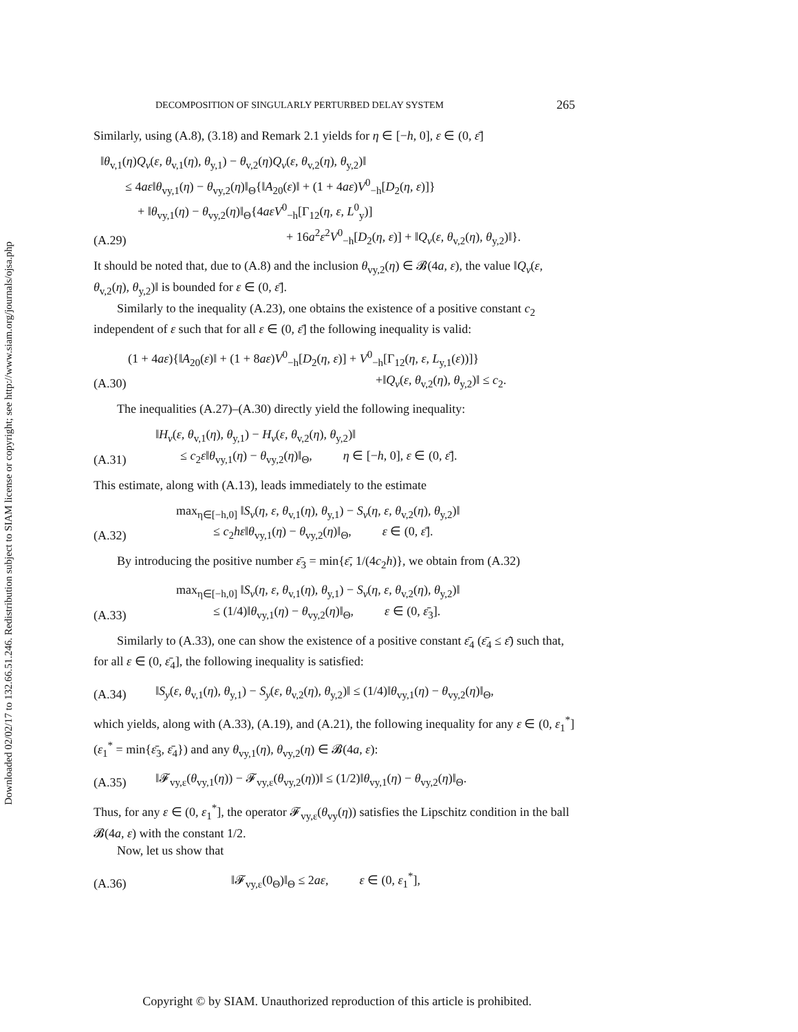Downloaded 02/02/17 to 132.66.51.246. Redistribution subject to SIAM license or copyright; see http://www.siam.org/journals/ojsa.php
DECOMPOSITION OF SINGULARLY PERTURBED DELAY SYSTEM 265
Similarly, using (A.8), (3.18) and Remark 2.1 yields for η ∈ [−h, 0], ε ∈ (0, ε̄]
(A.29) ‖θ<sub>v,1</sub>(η)Q<sub>v</sub>(ε, θ<sub>v,1</sub>(η), θ<sub>y,1</sub>) − θ<sub>v,2</sub>(η)Q<sub>v</sub>(ε, θ<sub>v,2</sub>(η), θ<sub>y,2</sub>)‖
  ≤ 4aε‖θ<sub>vy,1</sub>(η) − θ<sub>vy,2</sub>(η)‖<sub>Θ</sub>{‖A<sub>20</sub>(ε)‖ + (1 + 4aε)V<sup>0</sup><sub>−h</sub>[D<sub>2</sub>(η, ε)]}
   + ‖θ<sub>vy,1</sub>(η) − θ<sub>vy,2</sub>(η)‖<sub>Θ</sub>{4aεV<sup>0</sup><sub>−h</sub>[Γ<sub>12</sub>(η, ε, L<sup>0</sup><sub>y</sub>)]
+ 16a<sup>2</sup>ε<sup>2</sup>V<sup>0</sup><sub>−h</sub>[D<sub>2</sub>(η, ε)] + ‖Q<sub>v</sub>(ε, θ<sub>v,2</sub>(η), θ<sub>y,2</sub>)‖}.
It should be noted that, due to (A.8) and the inclusion θ<sub>vy,2</sub>(η) ∈ 𝓑(4a, ε), the value ‖Q<sub>v</sub>(ε, θ<sub>v,2</sub>(η), θ<sub>y,2</sub>)‖ is bounded for ε ∈ (0, ε̄].
Similarly to the inequality (A.23), one obtains the existence of a positive constant c<sub>2</sub> independent of ε such that for all ε ∈ (0, ε̄] the following inequality is valid:
(A.30) (1 + 4aε){‖A<sub>20</sub>(ε)‖ + (1 + 8aε)V<sup>0</sup><sub>−h</sub>[D<sub>2</sub>(η, ε)] + V<sup>0</sup><sub>−h</sub>[Γ<sub>12</sub>(η, ε, L<sub>y,1</sub>(ε))]}
+‖Q<sub>v</sub>(ε, θ<sub>v,2</sub>(η), θ<sub>y,2</sub>)‖ ≤ c<sub>2</sub>.
The inequalities (A.27)–(A.30) directly yield the following inequality:
(A.31) ‖H<sub>v</sub>(ε, θ<sub>v,1</sub>(η), θ<sub>y,1</sub>) − H<sub>v</sub>(ε, θ<sub>v,2</sub>(η), θ<sub>y,2</sub>)‖
  ≤ c<sub>2</sub>ε‖θ<sub>vy,1</sub>(η) − θ<sub>vy,2</sub>(η)‖<sub>Θ</sub>,    η ∈ [−h, 0], ε ∈ (0, ε̄].
This estimate, along with (A.13), leads immediately to the estimate
(A.32) max<sub>η∈[−h,0]</sub> ‖S<sub>v</sub>(η, ε, θ<sub>v,1</sub>(η), θ<sub>y,1</sub>) − S<sub>v</sub>(η, ε, θ<sub>v,2</sub>(η), θ<sub>y,2</sub>)‖
   ≤ c<sub>2</sub>hε‖θ<sub>vy,1</sub>(η) − θ<sub>vy,2</sub>(η)‖<sub>Θ</sub>,    ε ∈ (0, ε̄].
By introducing the positive number ε̄<sub>3</sub> = min{ε̄, 1/(4c<sub>2</sub>h)}, we obtain from (A.32)
(A.33) max<sub>η∈[−h,0]</sub> ‖S<sub>v</sub>(η, ε, θ<sub>v,1</sub>(η), θ<sub>y,1</sub>) − S<sub>v</sub>(η, ε, θ<sub>v,2</sub>(η), θ<sub>y,2</sub>)‖
   ≤ (1/4)‖θ<sub>vy,1</sub>(η) − θ<sub>vy,2</sub>(η)‖<sub>Θ</sub>,    ε ∈ (0, ε̄<sub>3</sub>].
Similarly to (A.33), one can show the existence of a positive constant ε̄<sub>4</sub> (ε̄<sub>4</sub> ≤ ε̄) such that, for all ε ∈ (0, ε̄<sub>4</sub>], the following inequality is satisfied:
(A.34) ‖S<sub>y</sub>(ε, θ<sub>v,1</sub>(η), θ<sub>y,1</sub>) − S<sub>y</sub>(ε, θ<sub>v,2</sub>(η), θ<sub>y,2</sub>)‖ ≤ (1/4)‖θ<sub>vy,1</sub>(η) − θ<sub>vy,2</sub>(η)‖<sub>Θ</sub>,
which yields, along with (A.33), (A.19), and (A.21), the following inequality for any ε ∈ (0, ε<sub>1</sub><sup>*</sup>] (ε<sub>1</sub><sup>*</sup> = min{ε̄<sub>3</sub>, ε̄<sub>4</sub>}) and any θ<sub>vy,1</sub>(η), θ<sub>vy,2</sub>(η) ∈ 𝓑(4a, ε):
(A.35) ‖𝓕<sub>vy,ε</sub>(θ<sub>vy,1</sub>(η)) − 𝓕<sub>vy,ε</sub>(θ<sub>vy,2</sub>(η))‖ ≤ (1/2)‖θ<sub>vy,1</sub>(η) − θ<sub>vy,2</sub>(η)‖<sub>Θ</sub>.
Thus, for any ε ∈ (0, ε<sub>1</sub><sup>*</sup>], the operator 𝓕<sub>vy,ε</sub>(θ<sub>vy</sub>(η)) satisfies the Lipschitz condition in the ball 𝓑(4a, ε) with the constant 1/2.
Now, let us show that
(A.36) ‖𝓕<sub>vy,ε</sub>(0<sub>Θ</sub>)‖<sub>Θ</sub> ≤ 2aε,    ε ∈ (0, ε<sub>1</sub><sup>*</sup>],
Copyright © by SIAM. Unauthorized reproduction of this article is prohibited.